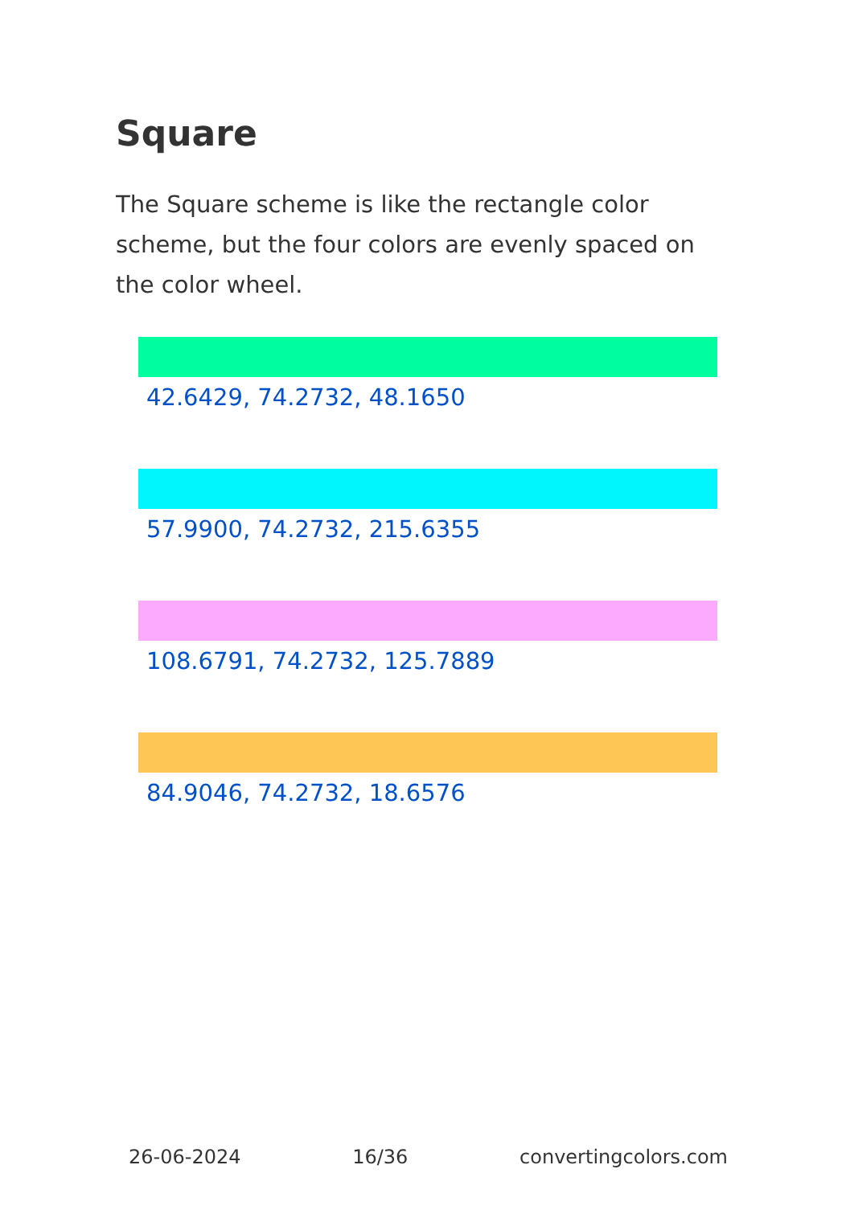Square
The Square scheme is like the rectangle color scheme, but the four colors are evenly spaced on the color wheel.
42.6429, 74.2732, 48.1650
57.9900, 74.2732, 215.6355
108.6791, 74.2732, 125.7889
84.9046, 74.2732, 18.6576
26-06-2024 16/36 convertingcolors.com